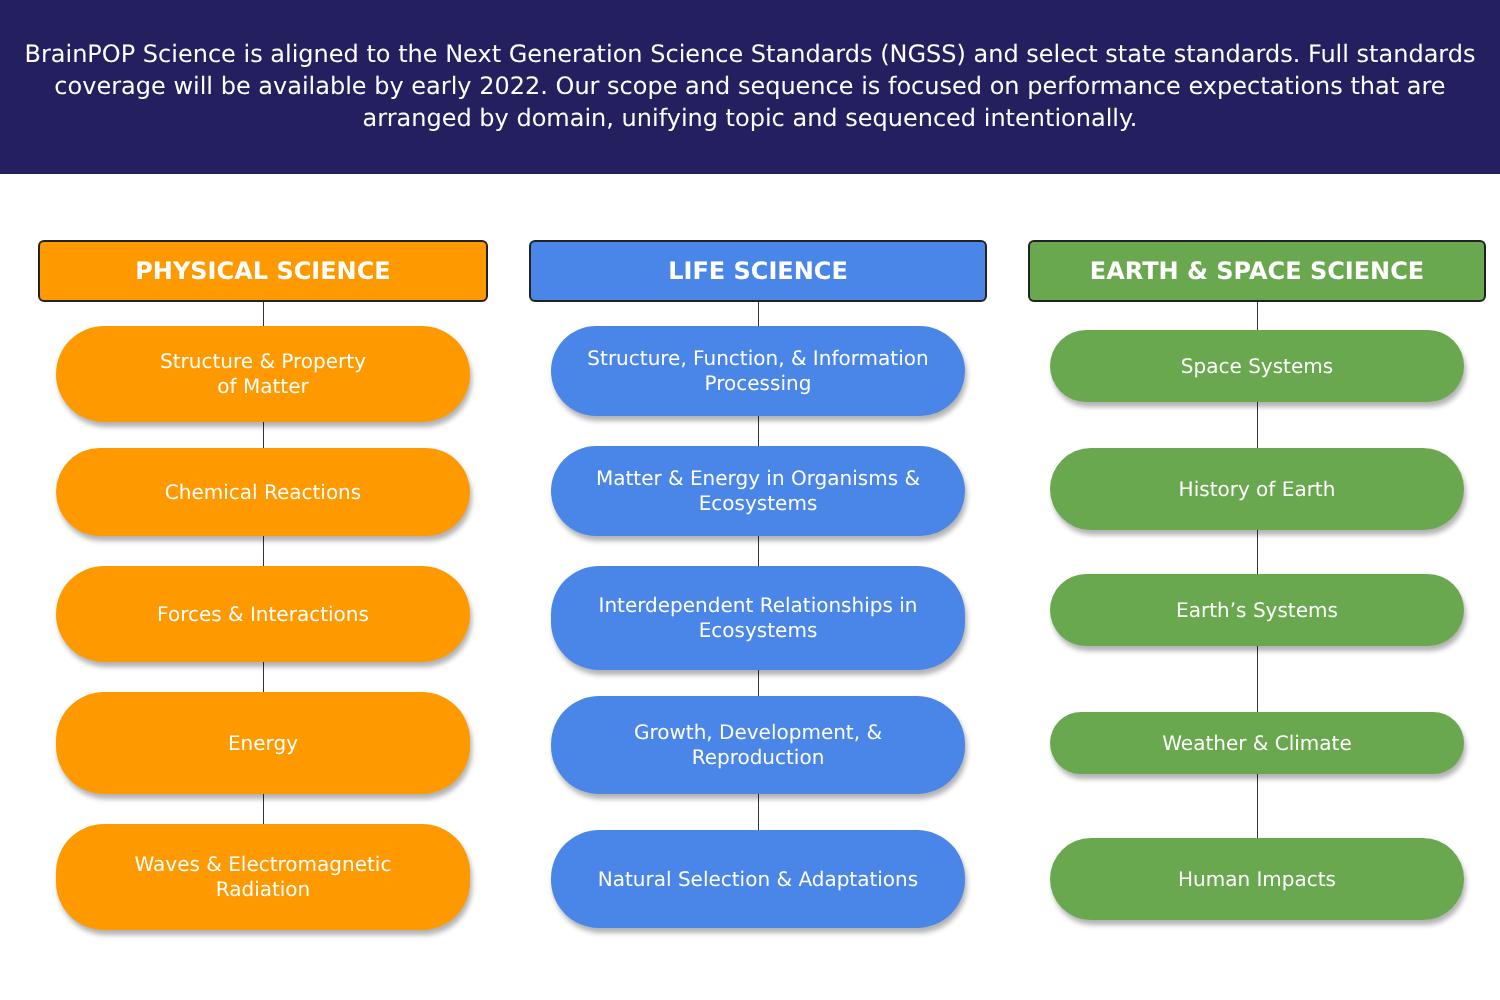BrainPOP Science is aligned to the Next Generation Science Standards (NGSS) and select state standards. Full standards coverage will be available by early 2022. Our scope and sequence is focused on performance expectations that are arranged by domain, unifying topic and sequenced intentionally.
PHYSICAL SCIENCE
Structure & Property
of Matter
Chemical Reactions
Forces & Interactions
Energy
Waves & Electromagnetic Radiation
LIFE SCIENCE
Structure, Function, & Information Processing
Matter & Energy in Organisms & Ecosystems
Interdependent Relationships in Ecosystems
Growth, Development, & Reproduction
Natural Selection & Adaptations
EARTH & SPACE SCIENCE
Space Systems
History of Earth
Earth’s Systems
Weather & Climate
Human Impacts